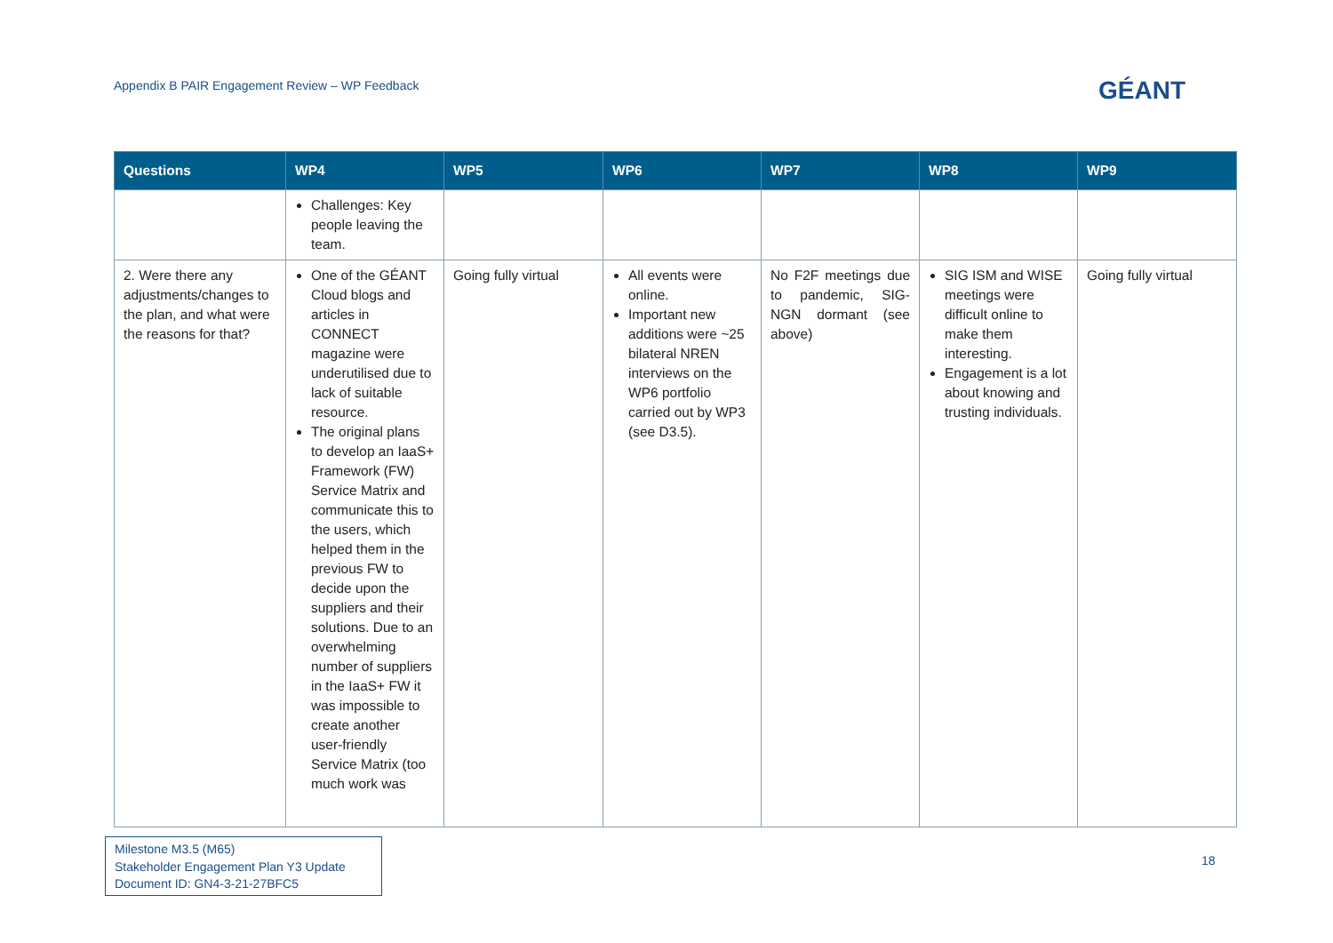Appendix B PAIR Engagement Review – WP Feedback
GÉANT
| Questions | WP4 | WP5 | WP6 | WP7 | WP8 | WP9 |
| --- | --- | --- | --- | --- | --- | --- |
| | Challenges: Key people leaving the team. | | | | | |
| 2. Were there any adjustments/changes to the plan, and what were the reasons for that? | One of the GÉANT Cloud blogs and articles in CONNECT magazine were underutilised due to lack of suitable resource. The original plans to develop an IaaS+ Framework (FW) Service Matrix and communicate this to the users, which helped them in the previous FW to decide upon the suppliers and their solutions. Due to an overwhelming number of suppliers in the IaaS+ FW it was impossible to create another user-friendly Service Matrix (too much work was | Going fully virtual | All events were online. Important new additions were ~25 bilateral NREN interviews on the WP6 portfolio carried out by WP3 (see D3.5). | No F2F meetings due to pandemic, SIG-NGN dormant (see above) | SIG ISM and WISE meetings were difficult online to make them interesting. Engagement is a lot about knowing and trusting individuals. | Going fully virtual |
Milestone M3.5 (M65)
Stakeholder Engagement Plan Y3 Update
Document ID: GN4-3-21-27BFC5
18